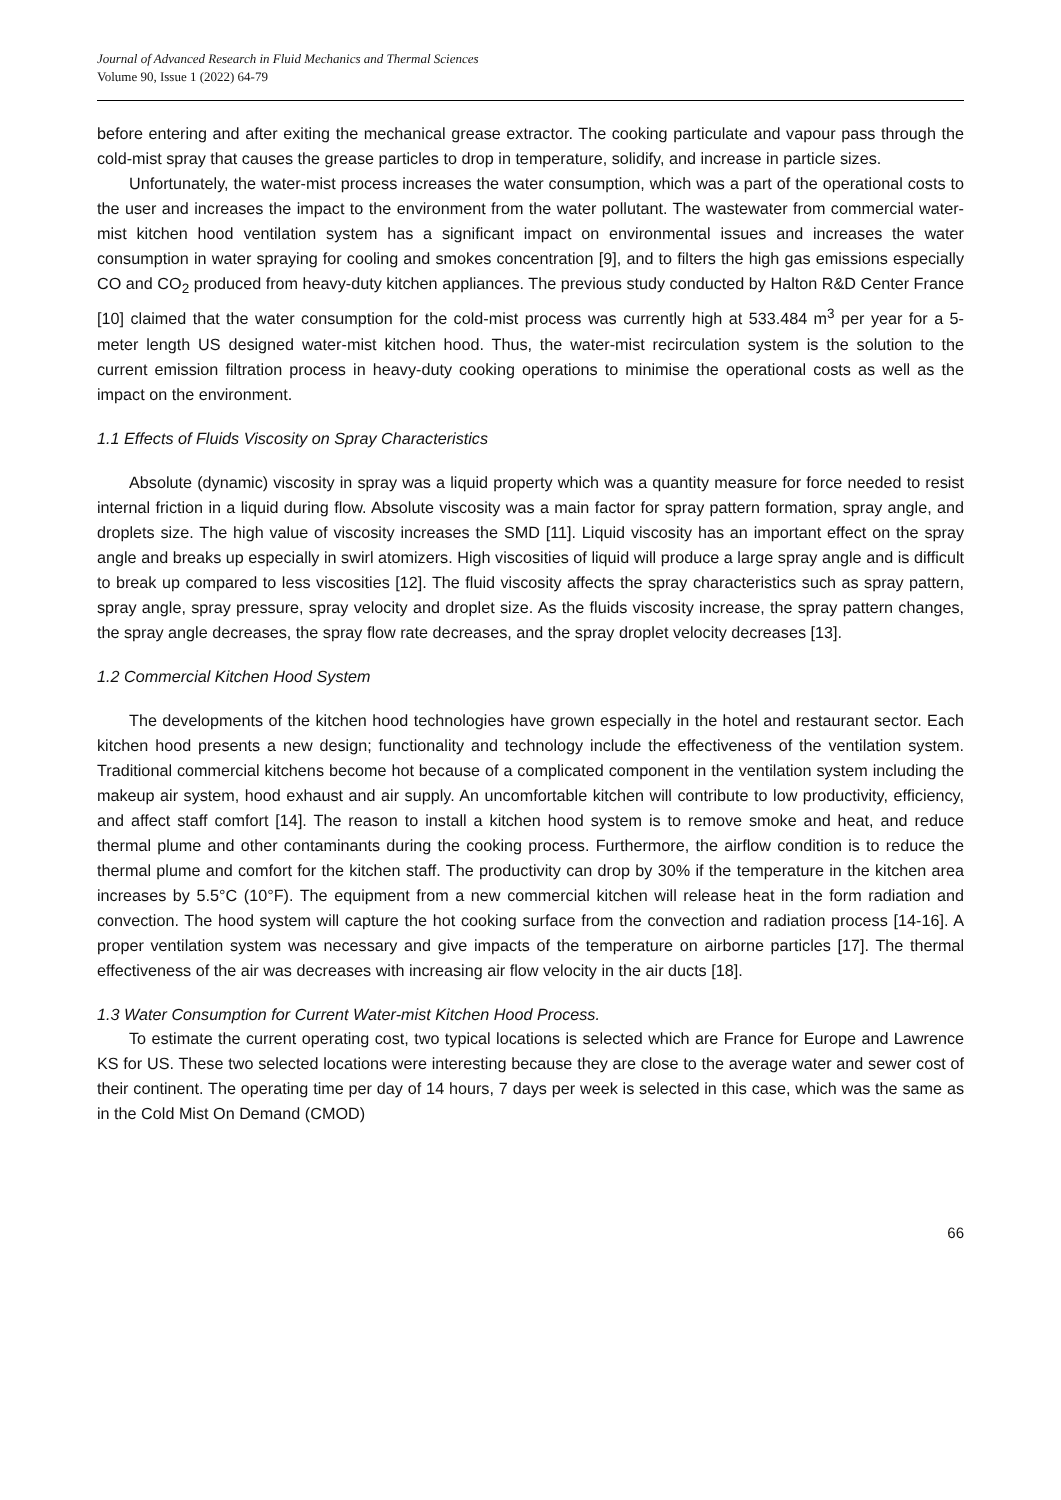Journal of Advanced Research in Fluid Mechanics and Thermal Sciences
Volume 90, Issue 1 (2022) 64-79
before entering and after exiting the mechanical grease extractor. The cooking particulate and vapour pass through the cold-mist spray that causes the grease particles to drop in temperature, solidify, and increase in particle sizes.
Unfortunately, the water-mist process increases the water consumption, which was a part of the operational costs to the user and increases the impact to the environment from the water pollutant. The wastewater from commercial water-mist kitchen hood ventilation system has a significant impact on environmental issues and increases the water consumption in water spraying for cooling and smokes concentration [9], and to filters the high gas emissions especially CO and CO<sub>2</sub> produced from heavy-duty kitchen appliances. The previous study conducted by Halton R&D Center France [10] claimed that the water consumption for the cold-mist process was currently high at 533.484 m<sup>3</sup> per year for a 5-meter length US designed water-mist kitchen hood. Thus, the water-mist recirculation system is the solution to the current emission filtration process in heavy-duty cooking operations to minimise the operational costs as well as the impact on the environment.
1.1 Effects of Fluids Viscosity on Spray Characteristics
Absolute (dynamic) viscosity in spray was a liquid property which was a quantity measure for force needed to resist internal friction in a liquid during flow. Absolute viscosity was a main factor for spray pattern formation, spray angle, and droplets size. The high value of viscosity increases the SMD [11]. Liquid viscosity has an important effect on the spray angle and breaks up especially in swirl atomizers. High viscosities of liquid will produce a large spray angle and is difficult to break up compared to less viscosities [12]. The fluid viscosity affects the spray characteristics such as spray pattern, spray angle, spray pressure, spray velocity and droplet size. As the fluids viscosity increase, the spray pattern changes, the spray angle decreases, the spray flow rate decreases, and the spray droplet velocity decreases [13].
1.2 Commercial Kitchen Hood System
The developments of the kitchen hood technologies have grown especially in the hotel and restaurant sector. Each kitchen hood presents a new design; functionality and technology include the effectiveness of the ventilation system. Traditional commercial kitchens become hot because of a complicated component in the ventilation system including the makeup air system, hood exhaust and air supply. An uncomfortable kitchen will contribute to low productivity, efficiency, and affect staff comfort [14]. The reason to install a kitchen hood system is to remove smoke and heat, and reduce thermal plume and other contaminants during the cooking process. Furthermore, the airflow condition is to reduce the thermal plume and comfort for the kitchen staff. The productivity can drop by 30% if the temperature in the kitchen area increases by 5.5°C (10°F). The equipment from a new commercial kitchen will release heat in the form radiation and convection. The hood system will capture the hot cooking surface from the convection and radiation process [14-16]. A proper ventilation system was necessary and give impacts of the temperature on airborne particles [17]. The thermal effectiveness of the air was decreases with increasing air flow velocity in the air ducts [18].
1.3 Water Consumption for Current Water-mist Kitchen Hood Process.
To estimate the current operating cost, two typical locations is selected which are France for Europe and Lawrence KS for US. These two selected locations were interesting because they are close to the average water and sewer cost of their continent. The operating time per day of 14 hours, 7 days per week is selected in this case, which was the same as in the Cold Mist On Demand (CMOD)
66